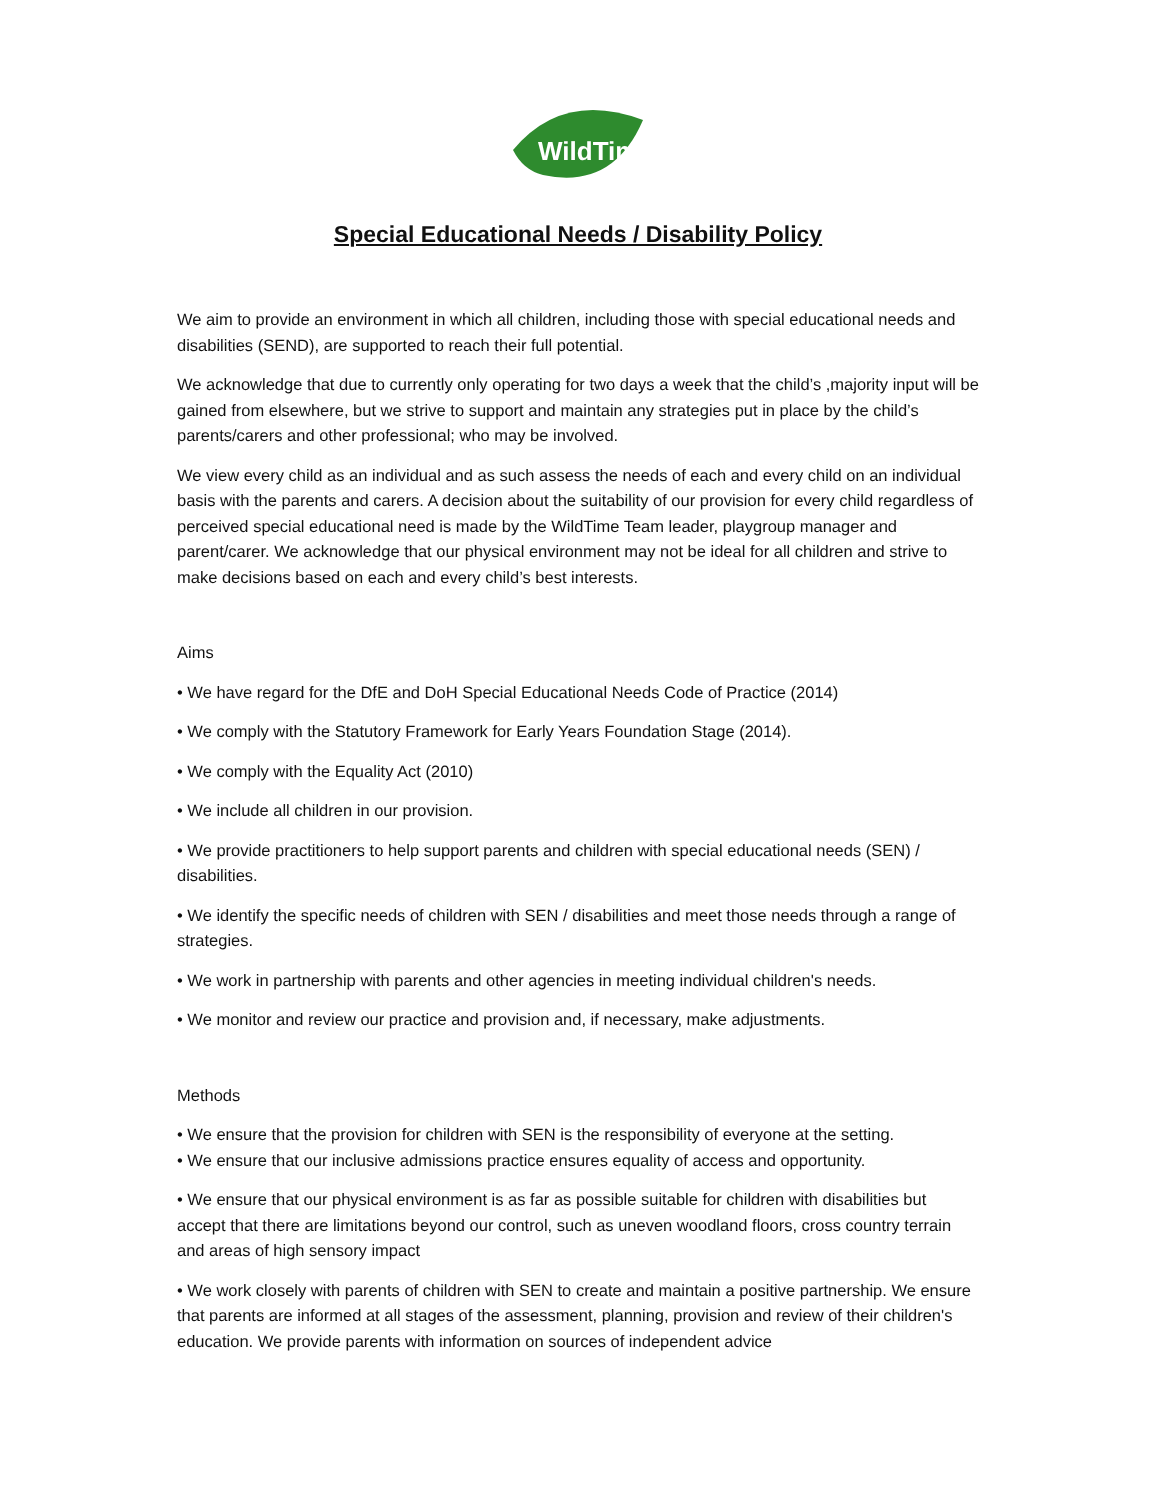WildTime!
Special Educational Needs / Disability Policy
We aim to provide an environment in which all children, including those with special educational needs and disabilities (SEND), are supported to reach their full potential.
We acknowledge that due to currently only operating for two days a week that the child’s ,majority input will be gained from elsewhere, but we strive to support and maintain any strategies put in place by the child’s parents/carers and other professional; who may be involved.
We view every child as an individual and as such assess the needs of each and every child on an individual basis with the parents and carers. A decision about the suitability of our provision for every child regardless of perceived special educational need is made by the WildTime Team leader, playgroup manager and parent/carer. We acknowledge that our physical environment may not be ideal for all children and strive to make decisions based on each and every child’s best interests.
Aims
• We have regard for the DfE and DoH Special Educational Needs Code of Practice (2014)
• We comply with the Statutory Framework for Early Years Foundation Stage (2014).
• We comply with the Equality Act (2010)
• We include all children in our provision.
• We provide practitioners to help support parents and children with special educational needs (SEN) / disabilities.
• We identify the specific needs of children with SEN / disabilities and meet those needs through a range of strategies.
• We work in partnership with parents and other agencies in meeting individual children's needs.
• We monitor and review our practice and provision and, if necessary, make adjustments.
Methods
• We ensure that the provision for children with SEN is the responsibility of everyone at the setting.
• We ensure that our inclusive admissions practice ensures equality of access and opportunity.
• We ensure that our physical environment is as far as possible suitable for children with disabilities but accept that there are limitations beyond our control, such as uneven woodland floors, cross country terrain and areas of high sensory impact
• We work closely with parents of children with SEN to create and maintain a positive partnership. We ensure that parents are informed at all stages of the assessment, planning, provision and review of their children's education. We provide parents with information on sources of independent advice